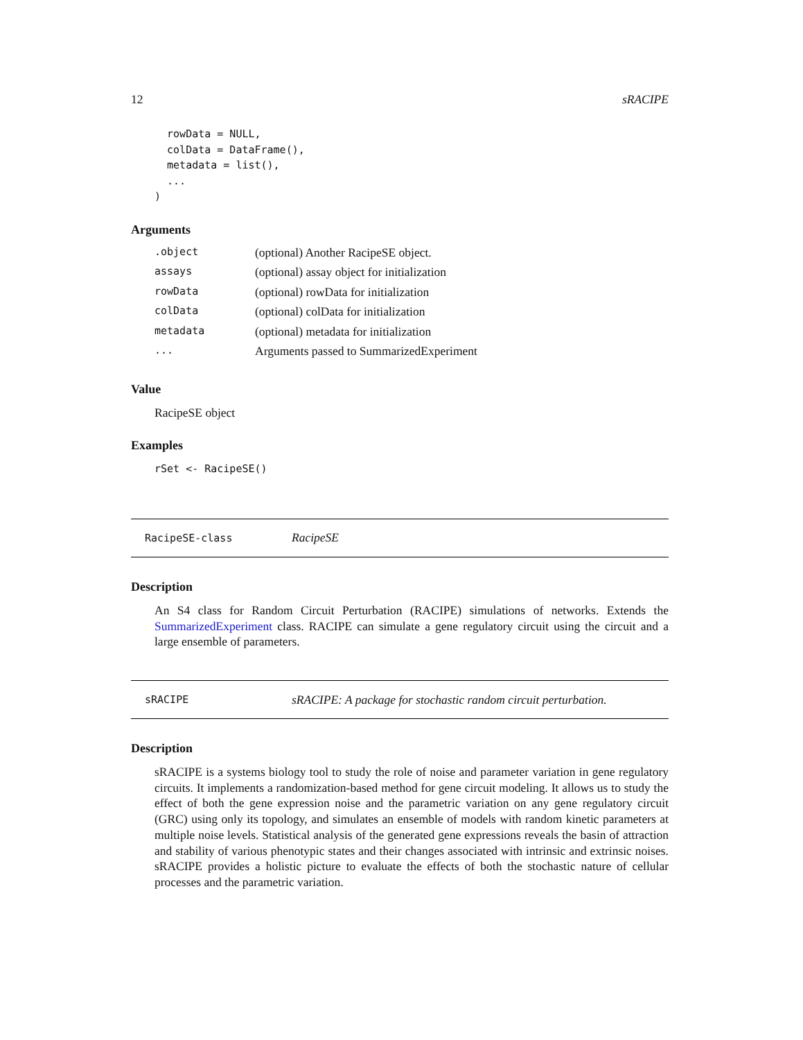12 sRACIPE
  rowData = NULL,
  colData = DataFrame(),
  metadata = list(),
  ...
)
Arguments
| .object | (optional) Another RacipeSE object. |
| assays | (optional) assay object for initialization |
| rowData | (optional) rowData for initialization |
| colData | (optional) colData for initialization |
| metadata | (optional) metadata for initialization |
| ... | Arguments passed to SummarizedExperiment |
Value
RacipeSE object
Examples
rSet <- RacipeSE()
RacipeSE-class RacipeSE
Description
An S4 class for Random Circuit Perturbation (RACIPE) simulations of networks. Extends the SummarizedExperiment class. RACIPE can simulate a gene regulatory circuit using the circuit and a large ensemble of parameters.
sRACIPE sRACIPE: A package for stochastic random circuit perturbation.
Description
sRACIPE is a systems biology tool to study the role of noise and parameter variation in gene regulatory circuits. It implements a randomization-based method for gene circuit modeling. It allows us to study the effect of both the gene expression noise and the parametric variation on any gene regulatory circuit (GRC) using only its topology, and simulates an ensemble of models with random kinetic parameters at multiple noise levels. Statistical analysis of the generated gene expressions reveals the basin of attraction and stability of various phenotypic states and their changes associated with intrinsic and extrinsic noises. sRACIPE provides a holistic picture to evaluate the effects of both the stochastic nature of cellular processes and the parametric variation.